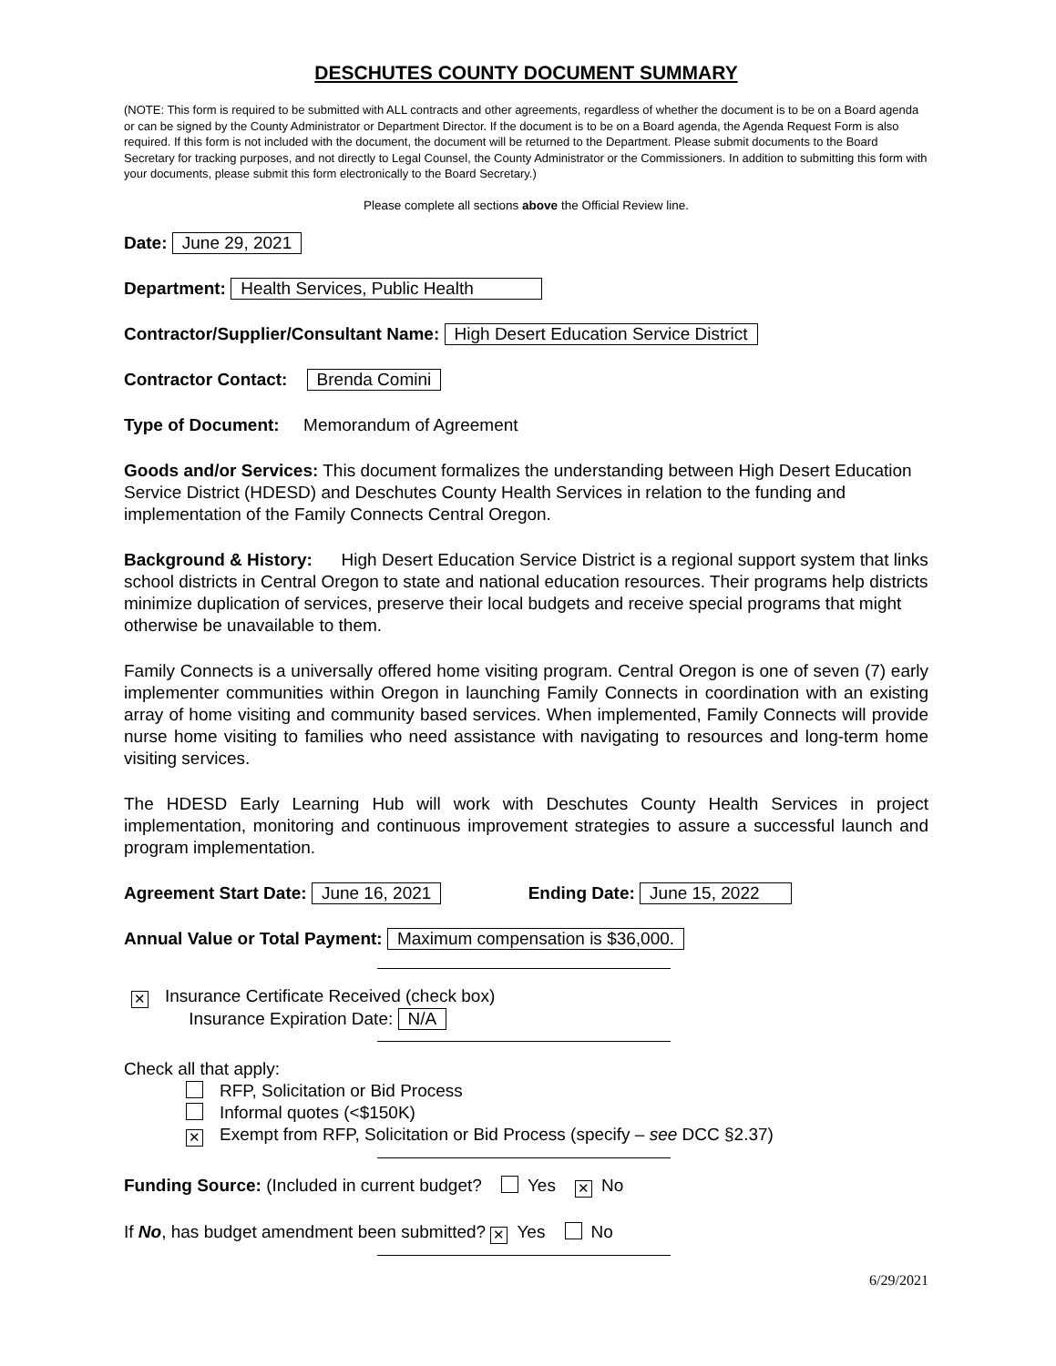DESCHUTES COUNTY DOCUMENT SUMMARY
(NOTE: This form is required to be submitted with ALL contracts and other agreements, regardless of whether the document is to be on a Board agenda or can be signed by the County Administrator or Department Director. If the document is to be on a Board agenda, the Agenda Request Form is also required. If this form is not included with the document, the document will be returned to the Department. Please submit documents to the Board Secretary for tracking purposes, and not directly to Legal Counsel, the County Administrator or the Commissioners. In addition to submitting this form with your documents, please submit this form electronically to the Board Secretary.)
Please complete all sections above the Official Review line.
Date: June 29, 2021
Department: Health Services, Public Health
Contractor/Supplier/Consultant Name: High Desert Education Service District
Contractor Contact: Brenda Comini
Type of Document: Memorandum of Agreement
Goods and/or Services: This document formalizes the understanding between High Desert Education Service District (HDESD) and Deschutes County Health Services in relation to the funding and implementation of the Family Connects Central Oregon.
Background & History: High Desert Education Service District is a regional support system that links school districts in Central Oregon to state and national education resources. Their programs help districts minimize duplication of services, preserve their local budgets and receive special programs that might otherwise be unavailable to them.
Family Connects is a universally offered home visiting program. Central Oregon is one of seven (7) early implementer communities within Oregon in launching Family Connects in coordination with an existing array of home visiting and community based services. When implemented, Family Connects will provide nurse home visiting to families who need assistance with navigating to resources and long-term home visiting services.
The HDESD Early Learning Hub will work with Deschutes County Health Services in project implementation, monitoring and continuous improvement strategies to assure a successful launch and program implementation.
Agreement Start Date: June 16, 2021 Ending Date: June 15, 2022
Annual Value or Total Payment: Maximum compensation is $36,000.
✕ Insurance Certificate Received (check box)
Insurance Expiration Date: N/A
Check all that apply:
RFP, Solicitation or Bid Process
Informal quotes (<$150K)
✕ Exempt from RFP, Solicitation or Bid Process (specify – see DCC §2.37)
Funding Source: (Included in current budget? Yes ✕ No
If No, has budget amendment been submitted? ✕ Yes No
6/29/2021